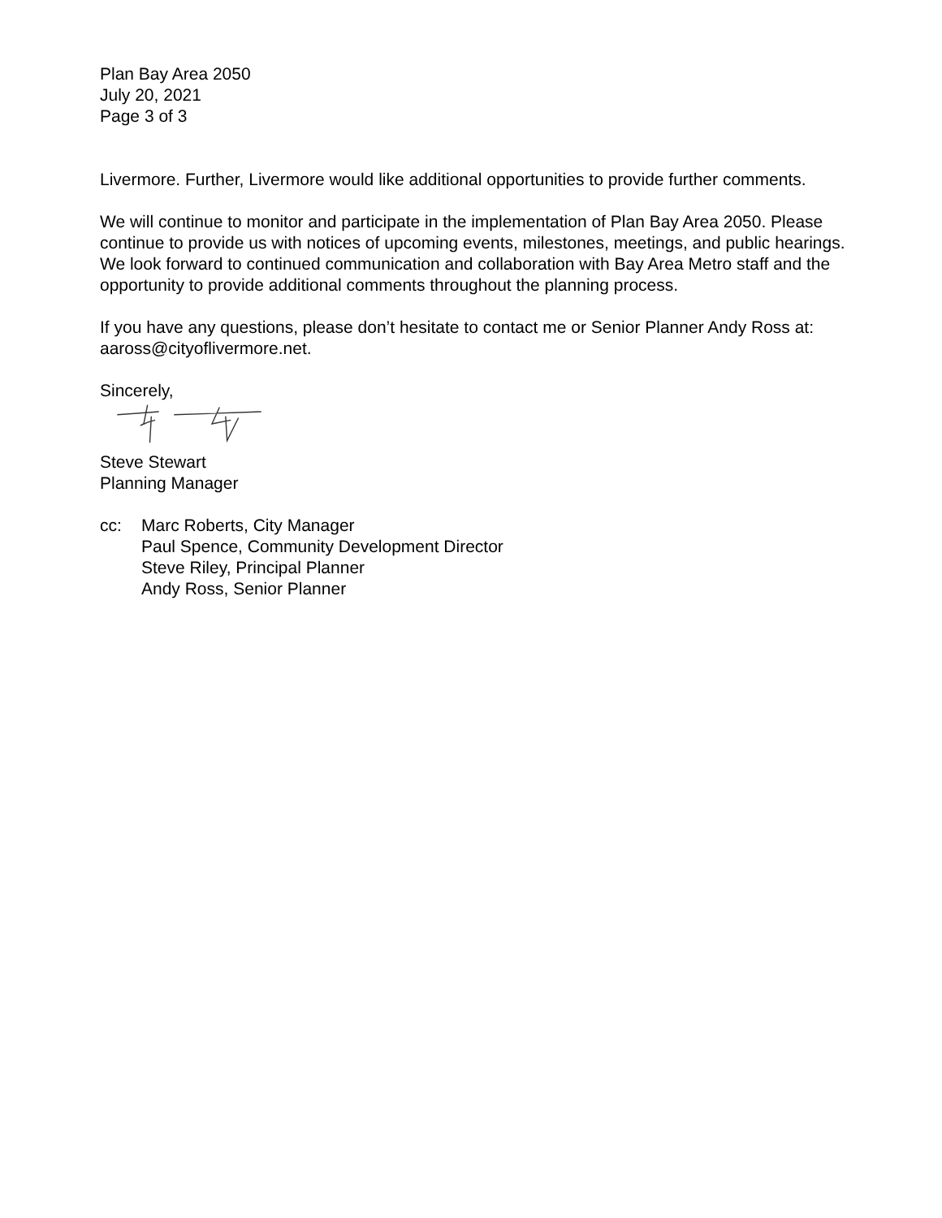Plan Bay Area 2050
July 20, 2021
Page 3 of 3
Livermore. Further, Livermore would like additional opportunities to provide further comments.
We will continue to monitor and participate in the implementation of Plan Bay Area 2050. Please continue to provide us with notices of upcoming events, milestones, meetings, and public hearings. We look forward to continued communication and collaboration with Bay Area Metro staff and the opportunity to provide additional comments throughout the planning process.
If you have any questions, please don’t hesitate to contact me or Senior Planner Andy Ross at: aaross@cityoflivermore.net.
Sincerely,
Steve Stewart
Planning Manager
cc: Marc Roberts, City Manager
Paul Spence, Community Development Director
Steve Riley, Principal Planner
Andy Ross, Senior Planner